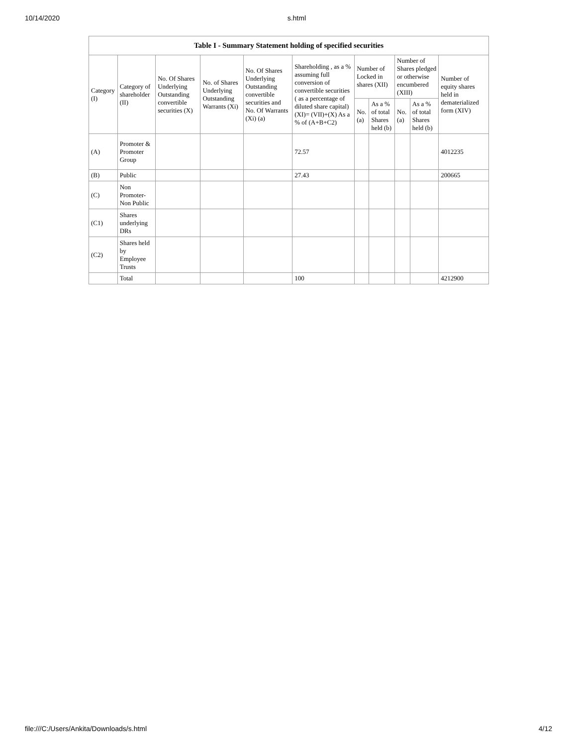10/14/2020 s.html
| Table I - Summary Statement holding of specified securities | | | | | | | | | | |
| --- | --- | --- | --- | --- | --- | --- | --- | --- | --- | --- |
| Category (I) | Category of shareholder (II) | No. Of Shares Underlying Outstanding convertible securities (X) | No. of Shares Underlying Outstanding Warrants (Xi) | No. Of Shares Underlying Outstanding convertible securities and No. Of Warrants (Xi) (a) | Shareholding , as a % assuming full conversion of convertible securities ( as a percentage of diluted share capital) (XI)= (VII)+(X) As a % of (A+B+C2) | Number of Locked in shares (XII) | | Number of Shares pledged or otherwise encumbered (XIII) | | Number of equity shares held in dematerialized form (XIV) |
| | | | | | | No. (a) | As a % of total Shares held (b) | No. (a) | As a % of total Shares held (b) | |
| (A) | Promoter & Promoter Group | | | | 72.57 | | | | | 4012235 |
| (B) | Public | | | | 27.43 | | | | | 200665 |
| (C) | Non Promoter- Non Public | | | | | | | | | |
| (C1) | Shares underlying DRs | | | | | | | | | |
| (C2) | Shares held by Employee Trusts | | | | | | | | | |
| | Total | | | | 100 | | | | | 4212900 |
file:///C:/Users/Ankita/Downloads/s.html 4/12